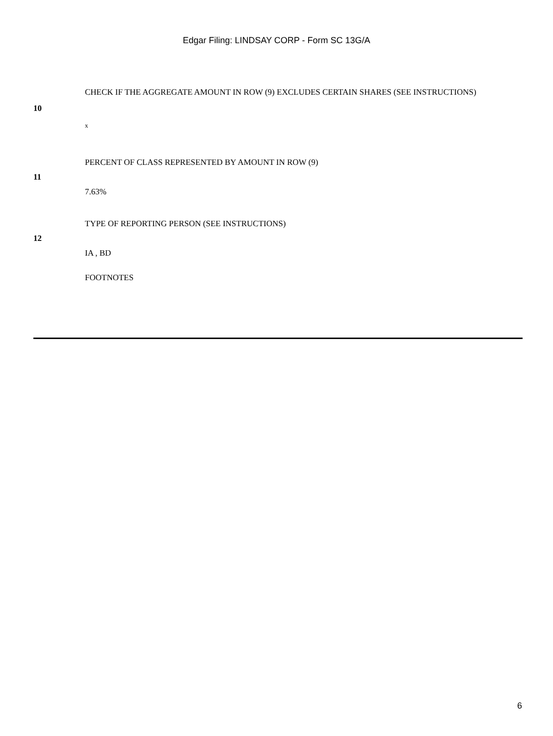Edgar Filing: LINDSAY CORP - Form SC 13G/A
| 10 | CHECK IF THE AGGREGATE AMOUNT IN ROW (9) EXCLUDES CERTAIN SHARES (SEE INSTRUCTIONS) x |
| 11 | PERCENT OF CLASS REPRESENTED BY AMOUNT IN ROW (9) 7.63% |
| 12 | TYPE OF REPORTING PERSON (SEE INSTRUCTIONS) IA , BD |
| | FOOTNOTES |
6